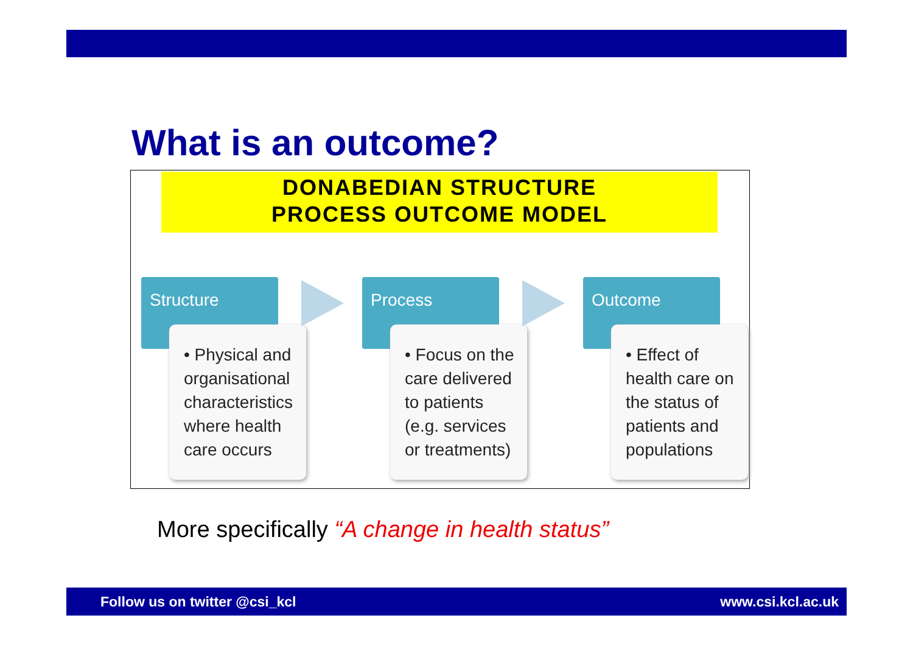What is an outcome?
DONABEDIAN STRUCTURE
PROCESS OUTCOME MODEL
Structure
• Physical and organisational characteristics where health care occurs
Process
• Focus on the care delivered to patients (e.g. services or treatments)
Outcome
• Effect of health care on the status of patients and populations
More specifically “A change in health status”
Follow us on twitter @csi_kcl www.csi.kcl.ac.uk